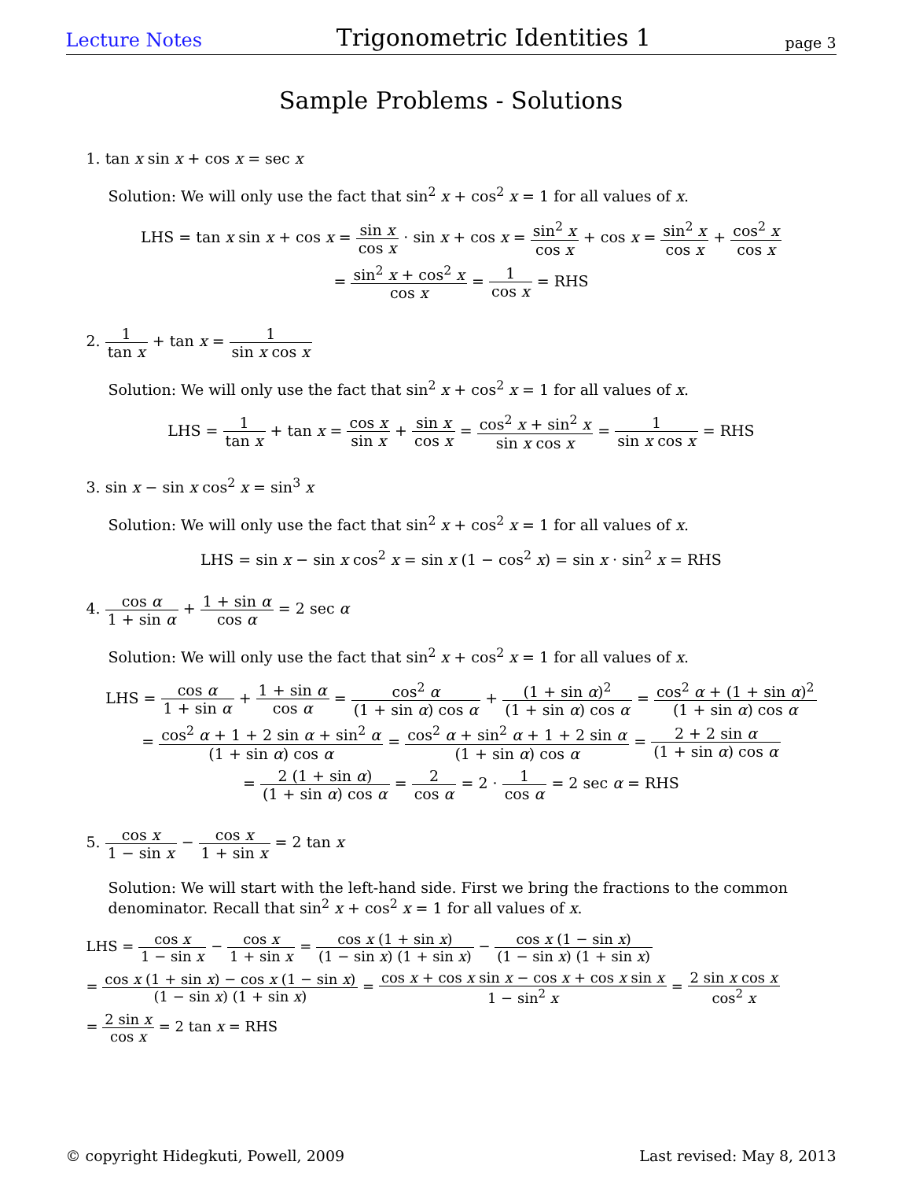Lecture Notes Trigonometric Identities 1 page 3
Sample Problems - Solutions
1. tan x sin x + cos x = sec x
Solution: We will only use the fact that sin<sup>2</sup> x + cos<sup>2</sup> x = 1 for all values of x.
LHS = tan x sin x + cos x = sin x cos x · sin x + cos x = sin<sup>2</sup> x cos x + cos x = sin<sup>2</sup> x cos x + cos<sup>2</sup> x cos x
= sin<sup>2</sup> x + cos<sup>2</sup> x cos x = 1 cos x = RHS
2. 1 tan x + tan x = 1 sin x cos x
Solution: We will only use the fact that sin<sup>2</sup> x + cos<sup>2</sup> x = 1 for all values of x.
LHS = 1 tan x + tan x = cos x sin x + sin x cos x = cos<sup>2</sup> x + sin<sup>2</sup> x sin x cos x = 1 sin x cos x = RHS
3. sin x − sin x cos<sup>2</sup> x = sin<sup>3</sup> x
Solution: We will only use the fact that sin<sup>2</sup> x + cos<sup>2</sup> x = 1 for all values of x.
LHS = sin x − sin x cos<sup>2</sup> x = sin x (1 − cos<sup>2</sup> x) = sin x · sin<sup>2</sup> x = RHS
4. cos α 1 + sin α + 1 + sin α cos α = 2 sec α
Solution: We will only use the fact that sin<sup>2</sup> x + cos<sup>2</sup> x = 1 for all values of x.
LHS = cos α 1 + sin α + 1 + sin α cos α = cos<sup>2</sup> α (1 + sin α) cos α + (1 + sin α)<sup>2</sup> (1 + sin α) cos α = cos<sup>2</sup> α + (1 + sin α)<sup>2</sup> (1 + sin α) cos α
= cos<sup>2</sup> α + 1 + 2 sin α + sin<sup>2</sup> α (1 + sin α) cos α = cos<sup>2</sup> α + sin<sup>2</sup> α + 1 + 2 sin α (1 + sin α) cos α = 2 + 2 sin α (1 + sin α) cos α
= 2 (1 + sin α) (1 + sin α) cos α = 2 cos α = 2 · 1 cos α = 2 sec α = RHS
5. cos x 1 − sin x − cos x 1 + sin x = 2 tan x
Solution: We will start with the left-hand side. First we bring the fractions to the common denominator. Recall that sin<sup>2</sup> x + cos<sup>2</sup> x = 1 for all values of x.
LHS = cos x 1 − sin x − cos x 1 + sin x = cos x (1 + sin x) (1 − sin x) (1 + sin x) − cos x (1 − sin x) (1 − sin x) (1 + sin x)
= cos x (1 + sin x) − cos x (1 − sin x) (1 − sin x) (1 + sin x) = cos x + cos x sin x − cos x + cos x sin x 1 − sin<sup>2</sup> x = 2 sin x cos x cos<sup>2</sup> x
= 2 sin x cos x = 2 tan x = RHS
© copyright Hidegkuti, Powell, 2009 Last revised: May 8, 2013